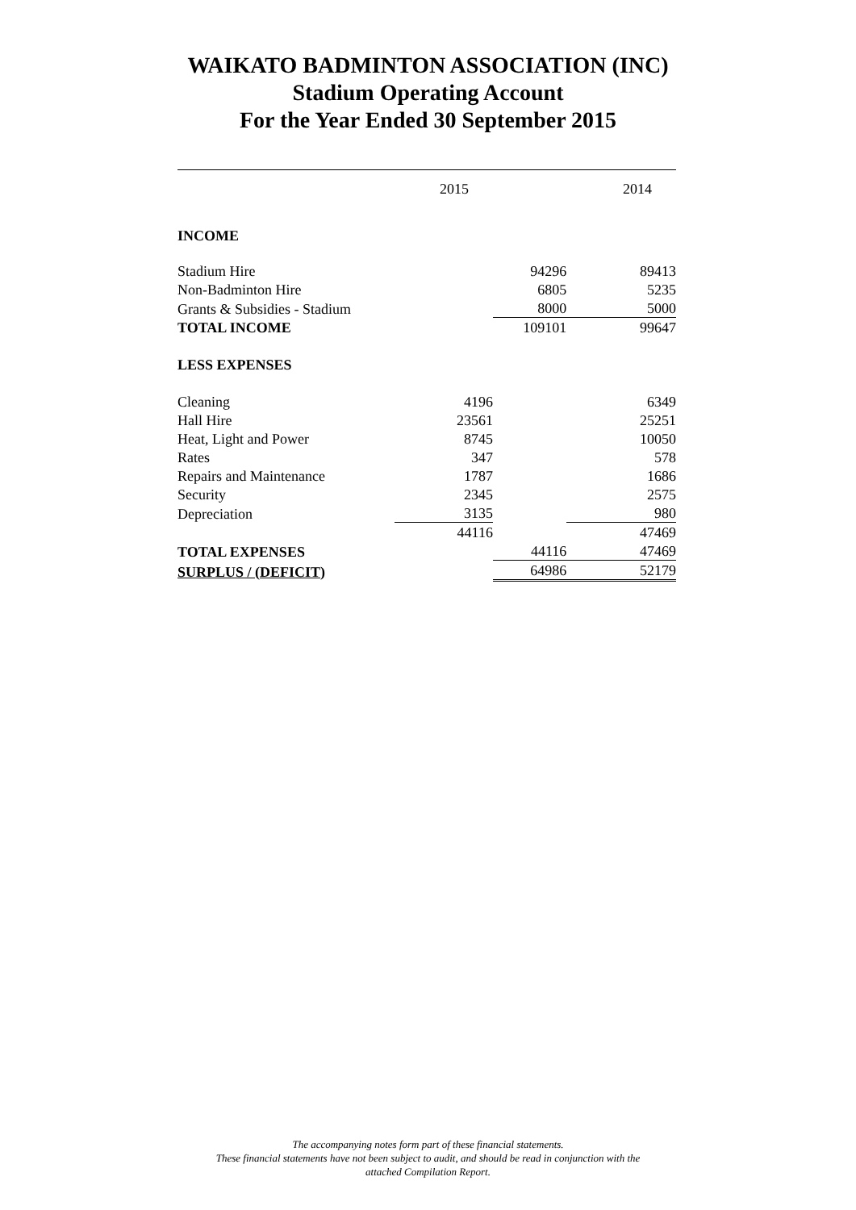WAIKATO BADMINTON ASSOCIATION (INC)
Stadium Operating Account
For the Year Ended 30 September 2015
| | 2015 | | 2014 |
| INCOME | | | |
| Stadium Hire | | 94296 | 89413 |
| Non-Badminton Hire | | 6805 | 5235 |
| Grants & Subsidies - Stadium | | 8000 | 5000 |
| TOTAL INCOME | | 109101 | 99647 |
| LESS EXPENSES | | | |
| Cleaning | 4196 | | 6349 |
| Hall Hire | 23561 | | 25251 |
| Heat, Light and Power | 8745 | | 10050 |
| Rates | 347 | | 578 |
| Repairs and Maintenance | 1787 | | 1686 |
| Security | 2345 | | 2575 |
| Depreciation | 3135 | | 980 |
| | 44116 | | 47469 |
| TOTAL EXPENSES | | 44116 | 47469 |
| SURPLUS / (DEFICIT) | | 64986 | 52179 |
The accompanying notes form part of these financial statements.
These financial statements have not been subject to audit, and should be read in conjunction with the
attached Compilation Report.